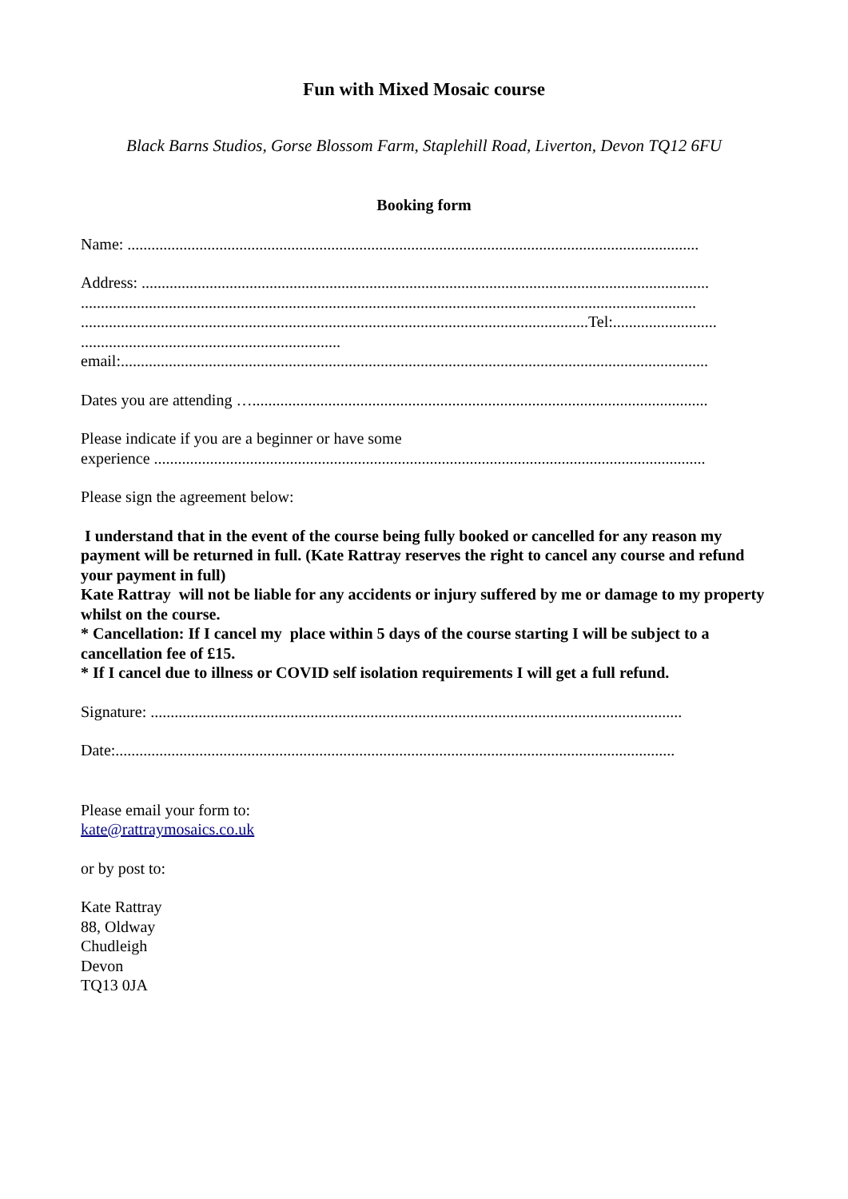Fun with Mixed Mosaic course
Black Barns Studios, Gorse Blossom Farm, Staplehill Road, Liverton, Devon TQ12 6FU
Booking form
Name: ...............................................................................................................................................
Address: ..............................................................................................................................................
..........................................................................................................................................................
...............................................................................................................................Tel:..........................
.................................................................
email:...................................................................................................................................................
Dates you are attending …..................................................................................................................
Please indicate if you are a beginner or have some
experience ..........................................................................................................................................
Please sign the agreement below:
I understand that in the event of the course being fully booked or cancelled for any reason my payment will be returned in full. (Kate Rattray reserves the right to cancel any course and refund your payment in full)
Kate Rattray will not be liable for any accidents or injury suffered by me or damage to my property whilst on the course.
* Cancellation: If I cancel my place within 5 days of the course starting I will be subject to a cancellation fee of £15.
* If I cancel due to illness or COVID self isolation requirements I will get a full refund.
Signature: .....................................................................................................................................
Date:............................................................................................................................................
Please email your form to:
kate@rattraymosaics.co.uk
or by post to:
Kate Rattray
88, Oldway
Chudleigh
Devon
TQ13 0JA